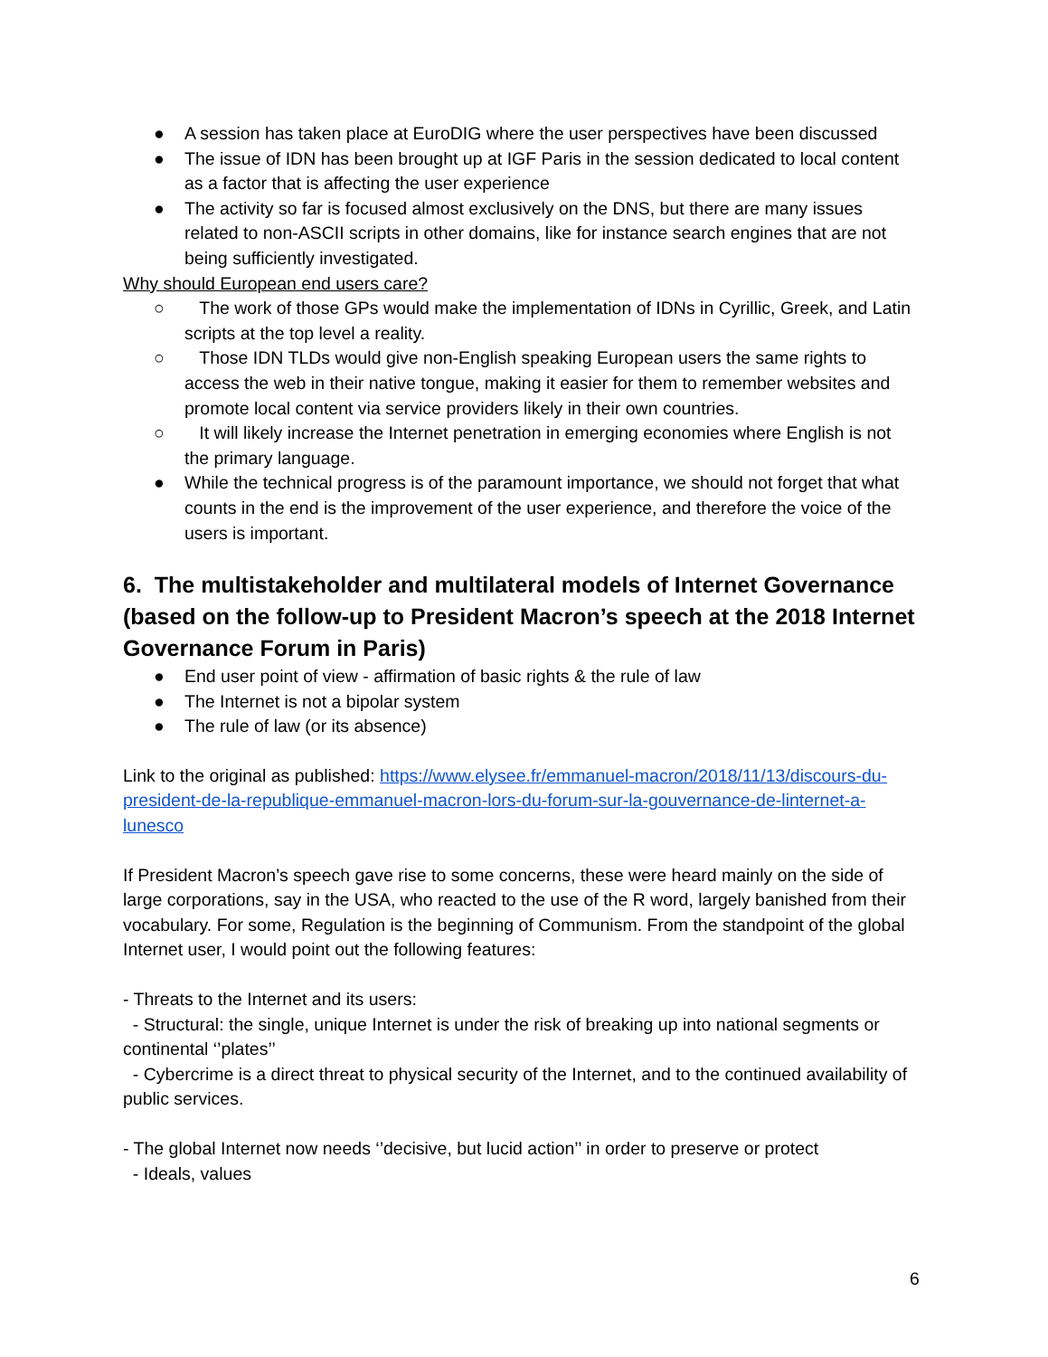● A session has taken place at EuroDIG where the user perspectives have been discussed
● The issue of IDN has been brought up at IGF Paris in the session dedicated to local content as a factor that is affecting the user experience
● The activity so far is focused almost exclusively on the DNS, but there are many issues related to non-ASCII scripts in other domains, like for instance search engines that are not being sufficiently investigated.
Why should European end users care?
○ The work of those GPs would make the implementation of IDNs in Cyrillic, Greek, and Latin scripts at the top level a reality.
○ Those IDN TLDs would give non-English speaking European users the same rights to access the web in their native tongue, making it easier for them to remember websites and promote local content via service providers likely in their own countries.
○ It will likely increase the Internet penetration in emerging economies where English is not the primary language.
● While the technical progress is of the paramount importance, we should not forget that what counts in the end is the improvement of the user experience, and therefore the voice of the users is important.
6. The multistakeholder and multilateral models of Internet Governance (based on the follow-up to President Macron’s speech at the 2018 Internet Governance Forum in Paris)
● End user point of view - affirmation of basic rights & the rule of law
● The Internet is not a bipolar system
● The rule of law (or its absence)
Link to the original as published: https://www.elysee.fr/emmanuel-macron/2018/11/13/discours-du-president-de-la-republique-emmanuel-macron-lors-du-forum-sur-la-gouvernance-de-linternet-a-lunesco
If President Macron’s speech gave rise to some concerns, these were heard mainly on the side of large corporations, say in the USA, who reacted to the use of the R word, largely banished from their vocabulary. For some, Regulation is the beginning of Communism. From the standpoint of the global Internet user, I would point out the following features:
- Threats to the Internet and its users:
- Structural: the single, unique Internet is under the risk of breaking up into national segments or continental ‘’plates’’
- Cybercrime is a direct threat to physical security of the Internet, and to the continued availability of public services.
- The global Internet now needs ‘’decisive, but lucid action’’ in order to preserve or protect
- Ideals, values
6